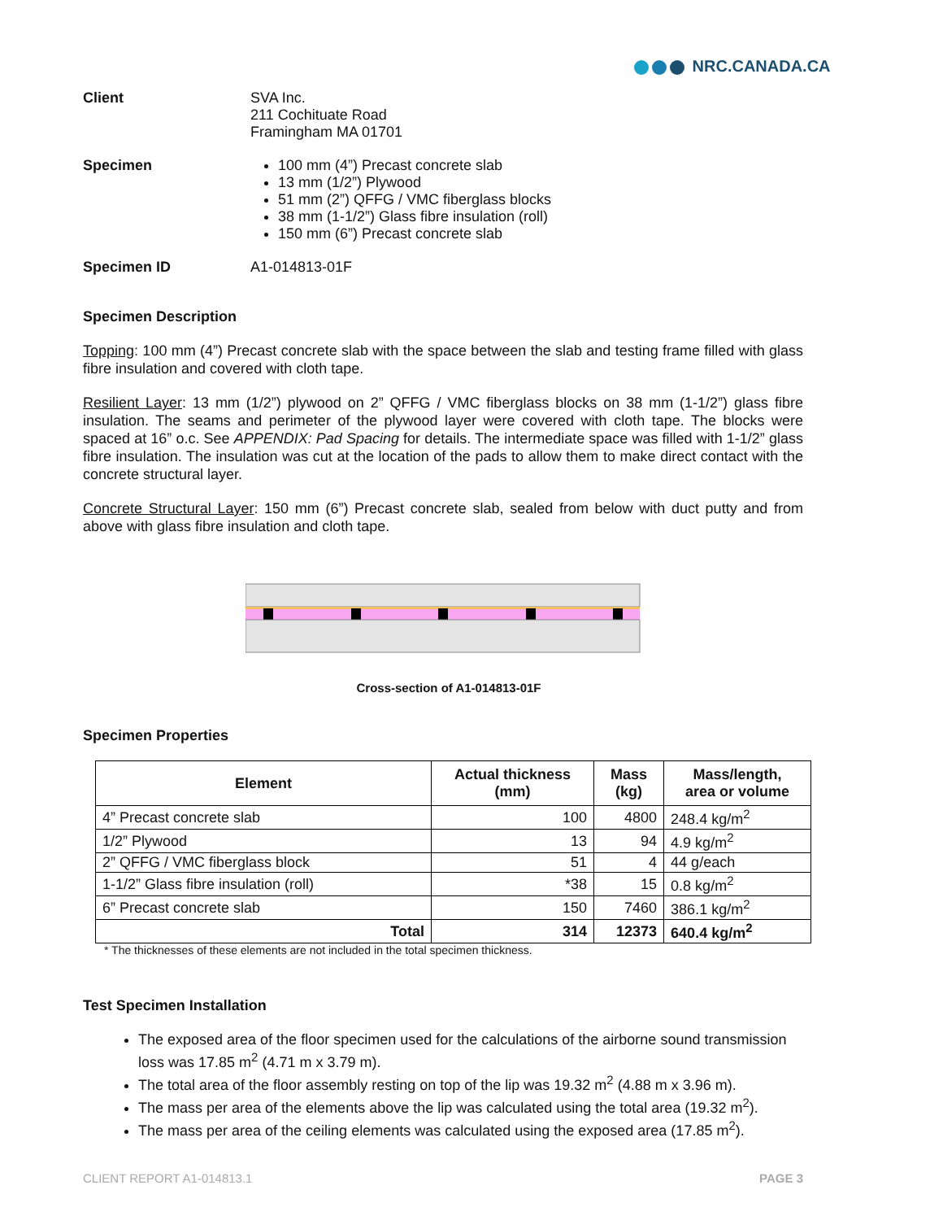NRC.CANADA.CA
Client SVA Inc.
211 Cochituate Road
Framingham MA 01701
Specimen 100 mm (4”) Precast concrete slab
13 mm (1/2”) Plywood
51 mm (2”) QFFG / VMC fiberglass blocks
38 mm (1-1/2”) Glass fibre insulation (roll)
150 mm (6”) Precast concrete slab
Specimen ID A1-014813-01F
Specimen Description
Topping: 100 mm (4”) Precast concrete slab with the space between the slab and testing frame filled with glass fibre insulation and covered with cloth tape.
Resilient Layer: 13 mm (1/2”) plywood on 2” QFFG / VMC fiberglass blocks on 38 mm (1-1/2”) glass fibre insulation. The seams and perimeter of the plywood layer were covered with cloth tape. The blocks were spaced at 16” o.c. See APPENDIX: Pad Spacing for details. The intermediate space was filled with 1-1/2” glass fibre insulation. The insulation was cut at the location of the pads to allow them to make direct contact with the concrete structural layer.
Concrete Structural Layer: 150 mm (6”) Precast concrete slab, sealed from below with duct putty and from above with glass fibre insulation and cloth tape.
Cross-section of A1-014813-01F
Specimen Properties
| Element | Actual thickness (mm) | Mass (kg) | Mass/length, area or volume |
| --- | --- | --- | --- |
| 4” Precast concrete slab | 100 | 4800 | 248.4 kg/m<sup>2</sup> |
| 1/2” Plywood | 13 | 94 | 4.9 kg/m<sup>2</sup> |
| 2” QFFG / VMC fiberglass block | 51 | 4 | 44 g/each |
| 1-1/2” Glass fibre insulation (roll) | *38 | 15 | 0.8 kg/m<sup>2</sup> |
| 6” Precast concrete slab | 150 | 7460 | 386.1 kg/m<sup>2</sup> |
| Total | 314 | 12373 | 640.4 kg/m<sup>2</sup> |
* The thicknesses of these elements are not included in the total specimen thickness.
Test Specimen Installation
The exposed area of the floor specimen used for the calculations of the airborne sound transmission loss was 17.85 m<sup>2</sup> (4.71 m x 3.79 m).
The total area of the floor assembly resting on top of the lip was 19.32 m<sup>2</sup> (4.88 m x 3.96 m).
The mass per area of the elements above the lip was calculated using the total area (19.32 m<sup>2</sup>).
The mass per area of the ceiling elements was calculated using the exposed area (17.85 m<sup>2</sup>).
CLIENT REPORT A1-014813.1 PAGE 3